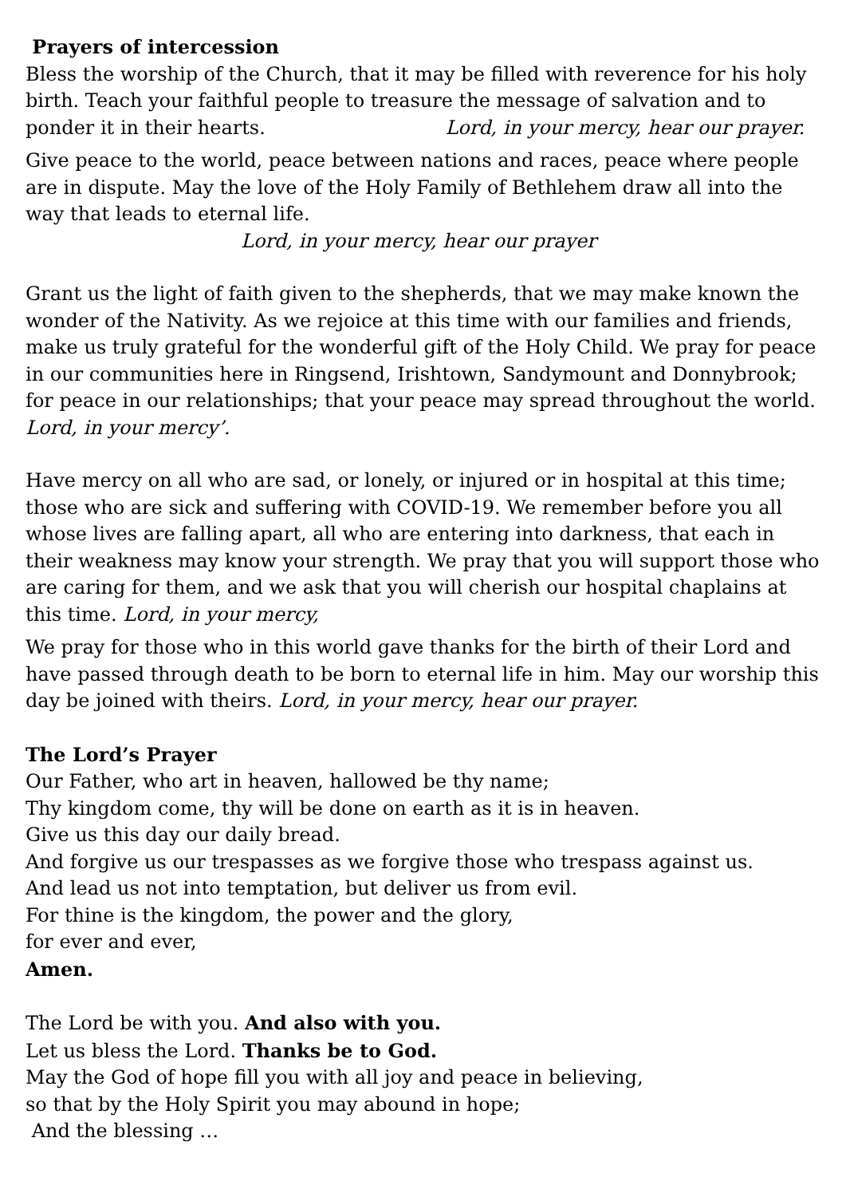Prayers of intercession
Bless the worship of the Church, that it may be filled with reverence for his holy birth. Teach your faithful people to treasure the message of salvation and to ponder it in their hearts. Lord, in your mercy, hear our prayer.
Give peace to the world, peace between nations and races, peace where people are in dispute. May the love of the Holy Family of Bethlehem draw all into the way that leads to eternal life. Lord, in your mercy, hear our prayer
Grant us the light of faith given to the shepherds, that we may make known the wonder of the Nativity. As we rejoice at this time with our families and friends, make us truly grateful for the wonderful gift of the Holy Child. We pray for peace in our communities here in Ringsend, Irishtown, Sandymount and Donnybrook; for peace in our relationships; that your peace may spread throughout the world. Lord, in your mercy’.
Have mercy on all who are sad, or lonely, or injured or in hospital at this time; those who are sick and suffering with COVID-19. We remember before you all whose lives are falling apart, all who are entering into darkness, that each in their weakness may know your strength. We pray that you will support those who are caring for them, and we ask that you will cherish our hospital chaplains at this time. Lord, in your mercy,
We pray for those who in this world gave thanks for the birth of their Lord and have passed through death to be born to eternal life in him. May our worship this day be joined with theirs. Lord, in your mercy, hear our prayer.
The Lord’s Prayer
Our Father, who art in heaven, hallowed be thy name;
Thy kingdom come, thy will be done on earth as it is in heaven.
Give us this day our daily bread.
And forgive us our trespasses as we forgive those who trespass against us.
And lead us not into temptation, but deliver us from evil.
For thine is the kingdom, the power and the glory,
for ever and ever,
Amen.
The Lord be with you. And also with you.
Let us bless the Lord. Thanks be to God.
May the God of hope fill you with all joy and peace in believing,
so that by the Holy Spirit you may abound in hope;
And the blessing …